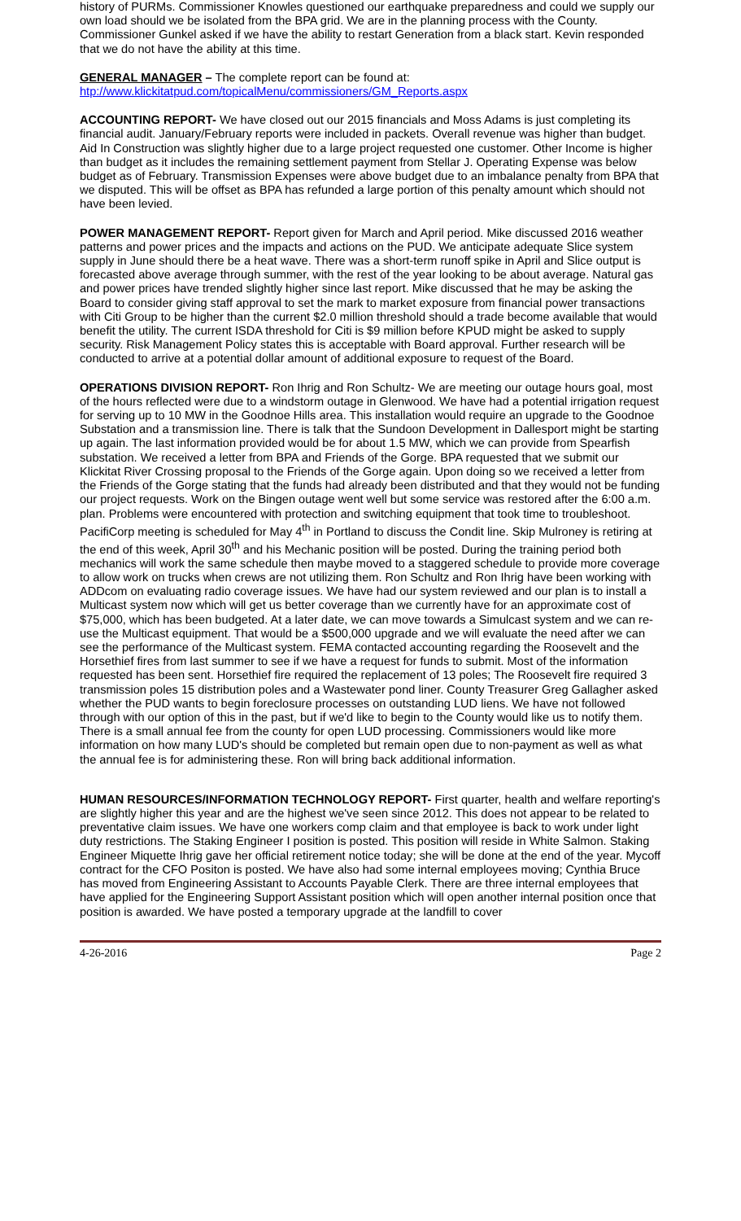history of PURMs. Commissioner Knowles questioned our earthquake preparedness and could we supply our own load should we be isolated from the BPA grid. We are in the planning process with the County. Commissioner Gunkel asked if we have the ability to restart Generation from a black start. Kevin responded that we do not have the ability at this time.
GENERAL MANAGER – The complete report can be found at:
htp://www.klickitatpud.com/topicalMenu/commissioners/GM_Reports.aspx
ACCOUNTING REPORT- We have closed out our 2015 financials and Moss Adams is just completing its financial audit. January/February reports were included in packets. Overall revenue was higher than budget. Aid In Construction was slightly higher due to a large project requested one customer. Other Income is higher than budget as it includes the remaining settlement payment from Stellar J. Operating Expense was below budget as of February. Transmission Expenses were above budget due to an imbalance penalty from BPA that we disputed. This will be offset as BPA has refunded a large portion of this penalty amount which should not have been levied.
POWER MANAGEMENT REPORT- Report given for March and April period. Mike discussed 2016 weather patterns and power prices and the impacts and actions on the PUD. We anticipate adequate Slice system supply in June should there be a heat wave. There was a short-term runoff spike in April and Slice output is forecasted above average through summer, with the rest of the year looking to be about average. Natural gas and power prices have trended slightly higher since last report. Mike discussed that he may be asking the Board to consider giving staff approval to set the mark to market exposure from financial power transactions with Citi Group to be higher than the current $2.0 million threshold should a trade become available that would benefit the utility. The current ISDA threshold for Citi is $9 million before KPUD might be asked to supply security. Risk Management Policy states this is acceptable with Board approval. Further research will be conducted to arrive at a potential dollar amount of additional exposure to request of the Board.
OPERATIONS DIVISION REPORT- Ron Ihrig and Ron Schultz- We are meeting our outage hours goal, most of the hours reflected were due to a windstorm outage in Glenwood. We have had a potential irrigation request for serving up to 10 MW in the Goodnoe Hills area. This installation would require an upgrade to the Goodnoe Substation and a transmission line. There is talk that the Sundoon Development in Dallesport might be starting up again. The last information provided would be for about 1.5 MW, which we can provide from Spearfish substation. We received a letter from BPA and Friends of the Gorge. BPA requested that we submit our Klickitat River Crossing proposal to the Friends of the Gorge again. Upon doing so we received a letter from the Friends of the Gorge stating that the funds had already been distributed and that they would not be funding our project requests. Work on the Bingen outage went well but some service was restored after the 6:00 a.m. plan. Problems were encountered with protection and switching equipment that took time to troubleshoot. PacifiCorp meeting is scheduled for May 4<sup>th</sup> in Portland to discuss the Condit line. Skip Mulroney is retiring at the end of this week, April 30<sup>th</sup> and his Mechanic position will be posted. During the training period both mechanics will work the same schedule then maybe moved to a staggered schedule to provide more coverage to allow work on trucks when crews are not utilizing them. Ron Schultz and Ron Ihrig have been working with ADDcom on evaluating radio coverage issues. We have had our system reviewed and our plan is to install a Multicast system now which will get us better coverage than we currently have for an approximate cost of $75,000, which has been budgeted. At a later date, we can move towards a Simulcast system and we can re-use the Multicast equipment. That would be a $500,000 upgrade and we will evaluate the need after we can see the performance of the Multicast system. FEMA contacted accounting regarding the Roosevelt and the Horsethief fires from last summer to see if we have a request for funds to submit. Most of the information requested has been sent. Horsethief fire required the replacement of 13 poles; The Roosevelt fire required 3 transmission poles 15 distribution poles and a Wastewater pond liner. County Treasurer Greg Gallagher asked whether the PUD wants to begin foreclosure processes on outstanding LUD liens. We have not followed through with our option of this in the past, but if we'd like to begin to the County would like us to notify them. There is a small annual fee from the county for open LUD processing. Commissioners would like more information on how many LUD's should be completed but remain open due to non-payment as well as what the annual fee is for administering these. Ron will bring back additional information.
HUMAN RESOURCES/INFORMATION TECHNOLOGY REPORT- First quarter, health and welfare reporting's are slightly higher this year and are the highest we've seen since 2012. This does not appear to be related to preventative claim issues. We have one workers comp claim and that employee is back to work under light duty restrictions. The Staking Engineer I position is posted. This position will reside in White Salmon. Staking Engineer Miquette Ihrig gave her official retirement notice today; she will be done at the end of the year. Mycoff contract for the CFO Positon is posted. We have also had some internal employees moving; Cynthia Bruce has moved from Engineering Assistant to Accounts Payable Clerk. There are three internal employees that have applied for the Engineering Support Assistant position which will open another internal position once that position is awarded. We have posted a temporary upgrade at the landfill to cover
4-26-2016 Page 2